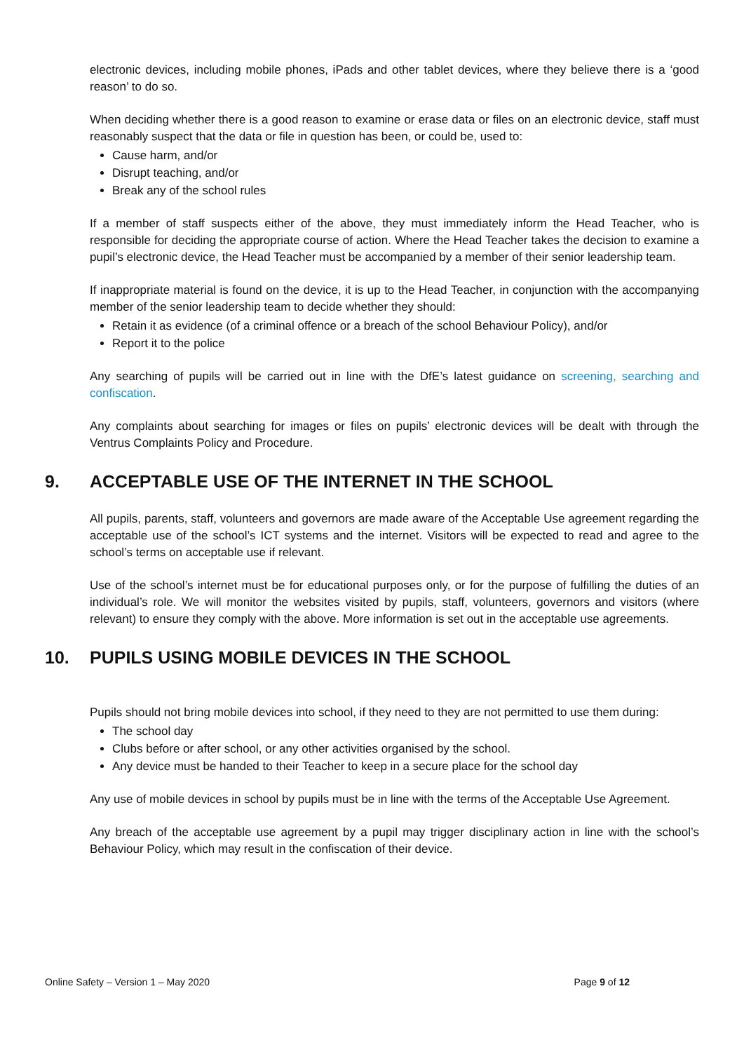electronic devices, including mobile phones, iPads and other tablet devices, where they believe there is a ‘good reason’ to do so.
When deciding whether there is a good reason to examine or erase data or files on an electronic device, staff must reasonably suspect that the data or file in question has been, or could be, used to:
Cause harm, and/or
Disrupt teaching, and/or
Break any of the school rules
If a member of staff suspects either of the above, they must immediately inform the Head Teacher, who is responsible for deciding the appropriate course of action. Where the Head Teacher takes the decision to examine a pupil’s electronic device, the Head Teacher must be accompanied by a member of their senior leadership team.
If inappropriate material is found on the device, it is up to the Head Teacher, in conjunction with the accompanying member of the senior leadership team to decide whether they should:
Retain it as evidence (of a criminal offence or a breach of the school Behaviour Policy), and/or
Report it to the police
Any searching of pupils will be carried out in line with the DfE’s latest guidance on screening, searching and confiscation.
Any complaints about searching for images or files on pupils’ electronic devices will be dealt with through the Ventrus Complaints Policy and Procedure.
9. ACCEPTABLE USE OF THE INTERNET IN THE SCHOOL
All pupils, parents, staff, volunteers and governors are made aware of the Acceptable Use agreement regarding the acceptable use of the school’s ICT systems and the internet. Visitors will be expected to read and agree to the school’s terms on acceptable use if relevant.
Use of the school’s internet must be for educational purposes only, or for the purpose of fulfilling the duties of an individual’s role. We will monitor the websites visited by pupils, staff, volunteers, governors and visitors (where relevant) to ensure they comply with the above. More information is set out in the acceptable use agreements.
10. PUPILS USING MOBILE DEVICES IN THE SCHOOL
Pupils should not bring mobile devices into school, if they need to they are not permitted to use them during:
The school day
Clubs before or after school, or any other activities organised by the school.
Any device must be handed to their Teacher to keep in a secure place for the school day
Any use of mobile devices in school by pupils must be in line with the terms of the Acceptable Use Agreement.
Any breach of the acceptable use agreement by a pupil may trigger disciplinary action in line with the school’s Behaviour Policy, which may result in the confiscation of their device.
Online Safety – Version 1 – May 2020 Page 9 of 12